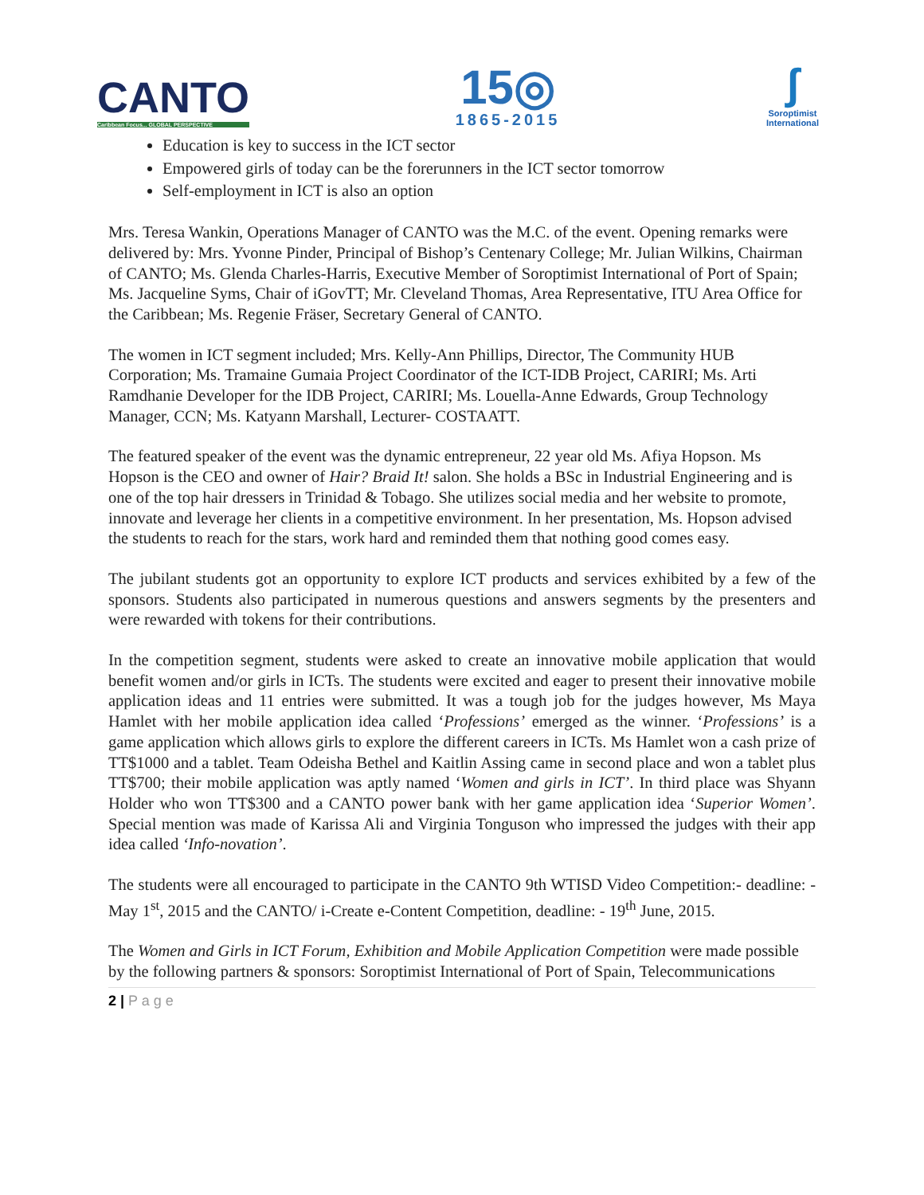CANTO
Caribbean Focus... GLOBAL PERSPECTIVE
15◎
1865-2015
ʃ
Soroptimist
International
Education is key to success in the ICT sector
Empowered girls of today can be the forerunners in the ICT sector tomorrow
Self-employment in ICT is also an option
Mrs. Teresa Wankin, Operations Manager of CANTO was the M.C. of the event. Opening remarks were delivered by: Mrs. Yvonne Pinder, Principal of Bishop’s Centenary College; Mr. Julian Wilkins, Chairman of CANTO; Ms. Glenda Charles-Harris, Executive Member of Soroptimist International of Port of Spain; Ms. Jacqueline Syms, Chair of iGovTT; Mr. Cleveland Thomas, Area Representative, ITU Area Office for the Caribbean; Ms. Regenie Fräser, Secretary General of CANTO.
The women in ICT segment included; Mrs. Kelly-Ann Phillips, Director, The Community HUB Corporation; Ms. Tramaine Gumaia Project Coordinator of the ICT-IDB Project, CARIRI; Ms. Arti Ramdhanie Developer for the IDB Project, CARIRI; Ms. Louella-Anne Edwards, Group Technology Manager, CCN; Ms. Katyann Marshall, Lecturer- COSTAATT.
The featured speaker of the event was the dynamic entrepreneur, 22 year old Ms. Afiya Hopson. Ms Hopson is the CEO and owner of Hair? Braid It! salon. She holds a BSc in Industrial Engineering and is one of the top hair dressers in Trinidad & Tobago. She utilizes social media and her website to promote, innovate and leverage her clients in a competitive environment. In her presentation, Ms. Hopson advised the students to reach for the stars, work hard and reminded them that nothing good comes easy.
The jubilant students got an opportunity to explore ICT products and services exhibited by a few of the sponsors. Students also participated in numerous questions and answers segments by the presenters and were rewarded with tokens for their contributions.
In the competition segment, students were asked to create an innovative mobile application that would benefit women and/or girls in ICTs. The students were excited and eager to present their innovative mobile application ideas and 11 entries were submitted. It was a tough job for the judges however, Ms Maya Hamlet with her mobile application idea called ‘Professions’ emerged as the winner. ‘Professions’ is a game application which allows girls to explore the different careers in ICTs. Ms Hamlet won a cash prize of TT$1000 and a tablet. Team Odeisha Bethel and Kaitlin Assing came in second place and won a tablet plus TT$700; their mobile application was aptly named ‘Women and girls in ICT’. In third place was Shyann Holder who won TT$300 and a CANTO power bank with her game application idea ‘Superior Women’. Special mention was made of Karissa Ali and Virginia Tonguson who impressed the judges with their app idea called ‘Info-novation’.
The students were all encouraged to participate in the CANTO 9th WTISD Video Competition:- deadline: - May 1<sup>st</sup>, 2015 and the CANTO/ i-Create e-Content Competition, deadline: - 19<sup>th</sup> June, 2015.
The Women and Girls in ICT Forum, Exhibition and Mobile Application Competition were made possible by the following partners & sponsors: Soroptimist International of Port of Spain, Telecommunications
2 | P a g e